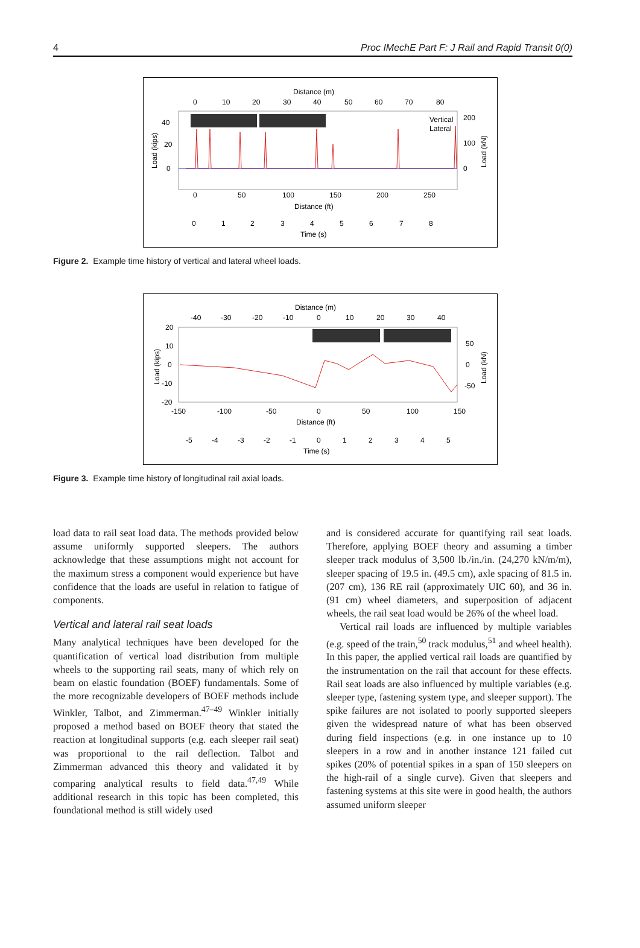4 Proc IMechE Part F: J Rail and Rapid Transit 0(0)
Distance (m)
0
10
20
30
40
50
60
70
80
40
20
0
200
100
0
Load (kips)
Load (kN)
Vertical
Lateral
0
50
100
150
200
250
Distance (ft)
0
1
2
3
4
5
6
7
8
Time (s)
Figure 2. Example time history of vertical and lateral wheel loads.
Distance (m)
-40
-30
-20
-10
0
10
20
30
40
20
10
0
-10
-20
50
0
-50
Load (kips)
Load (kN)
-150
-100
-50
0
50
100
150
Distance (ft)
-5
-4
-3
-2
-1
0
1
2
3
4
5
Time (s)
Figure 3. Example time history of longitudinal rail axial loads.
load data to rail seat load data. The methods provided below assume uniformly supported sleepers. The authors acknowledge that these assumptions might not account for the maximum stress a component would experience but have confidence that the loads are useful in relation to fatigue of components.
Vertical and lateral rail seat loads
Many analytical techniques have been developed for the quantification of vertical load distribution from multiple wheels to the supporting rail seats, many of which rely on beam on elastic foundation (BOEF) fundamentals. Some of the more recognizable developers of BOEF methods include Winkler, Talbot, and Zimmerman.<sup>47–49</sup> Winkler initially proposed a method based on BOEF theory that stated the reaction at longitudinal supports (e.g. each sleeper rail seat) was proportional to the rail deflection. Talbot and Zimmerman advanced this theory and validated it by comparing analytical results to field data.<sup>47,49</sup> While additional research in this topic has been completed, this foundational method is still widely used
and is considered accurate for quantifying rail seat loads. Therefore, applying BOEF theory and assuming a timber sleeper track modulus of 3,500 lb./in./in. (24,270 kN/m/m), sleeper spacing of 19.5 in. (49.5 cm), axle spacing of 81.5 in. (207 cm), 136 RE rail (approximately UIC 60), and 36 in. (91 cm) wheel diameters, and superposition of adjacent wheels, the rail seat load would be 26% of the wheel load.
Vertical rail loads are influenced by multiple variables (e.g. speed of the train,<sup>50</sup> track modulus,<sup>51</sup> and wheel health). In this paper, the applied vertical rail loads are quantified by the instrumentation on the rail that account for these effects. Rail seat loads are also influenced by multiple variables (e.g. sleeper type, fastening system type, and sleeper support). The spike failures are not isolated to poorly supported sleepers given the widespread nature of what has been observed during field inspections (e.g. in one instance up to 10 sleepers in a row and in another instance 121 failed cut spikes (20% of potential spikes in a span of 150 sleepers on the high-rail of a single curve). Given that sleepers and fastening systems at this site were in good health, the authors assumed uniform sleeper